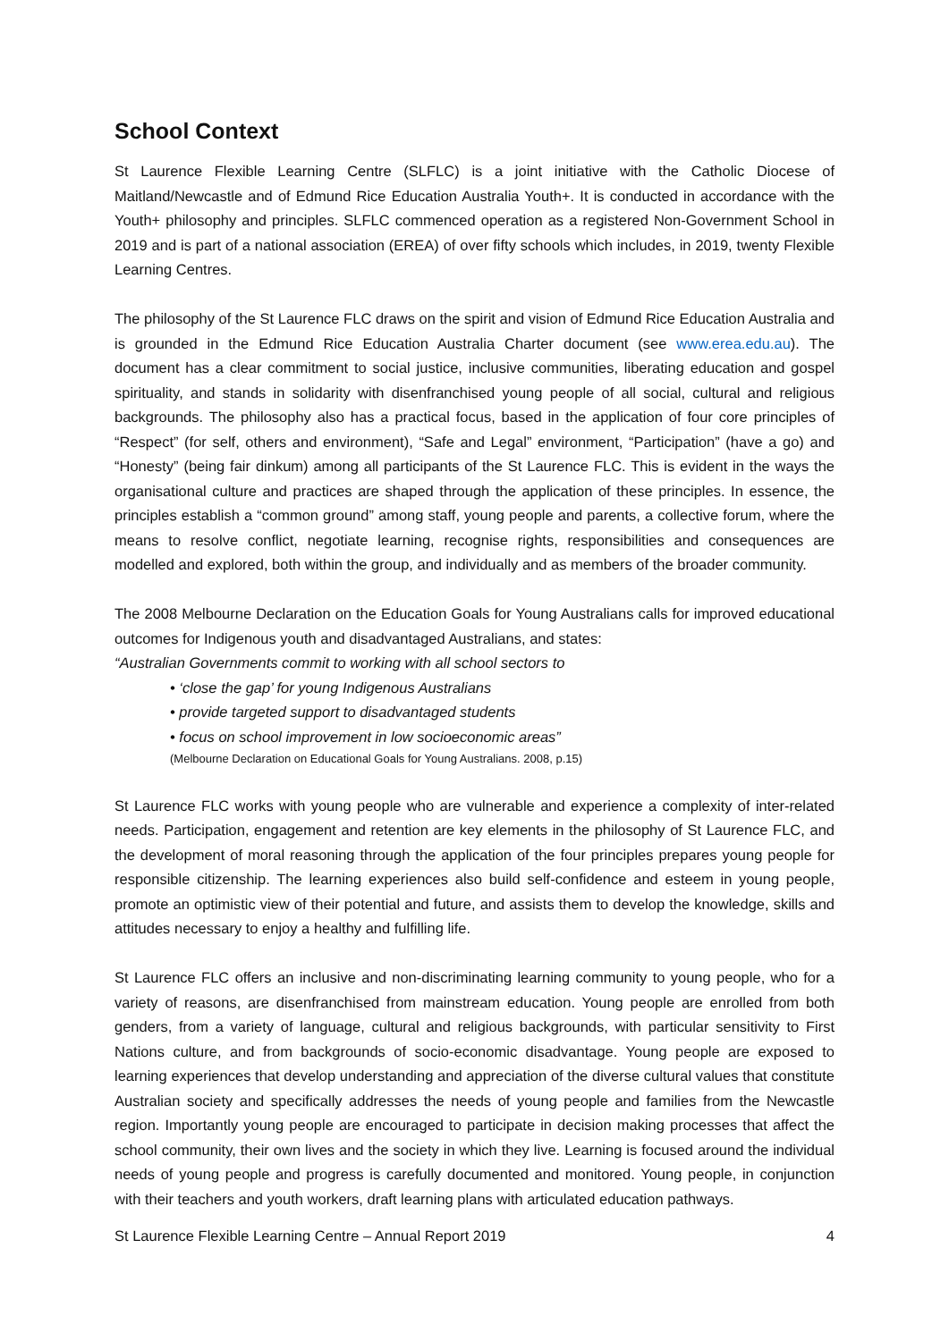School Context
St Laurence Flexible Learning Centre (SLFLC) is a joint initiative with the Catholic Diocese of Maitland/Newcastle and of Edmund Rice Education Australia Youth+. It is conducted in accordance with the Youth+ philosophy and principles. SLFLC commenced operation as a registered Non-Government School in 2019 and is part of a national association (EREA) of over fifty schools which includes, in 2019, twenty Flexible Learning Centres.
The philosophy of the St Laurence FLC draws on the spirit and vision of Edmund Rice Education Australia and is grounded in the Edmund Rice Education Australia Charter document (see www.erea.edu.au). The document has a clear commitment to social justice, inclusive communities, liberating education and gospel spirituality, and stands in solidarity with disenfranchised young people of all social, cultural and religious backgrounds. The philosophy also has a practical focus, based in the application of four core principles of “Respect” (for self, others and environment), “Safe and Legal” environment, “Participation” (have a go) and “Honesty” (being fair dinkum) among all participants of the St Laurence FLC. This is evident in the ways the organisational culture and practices are shaped through the application of these principles. In essence, the principles establish a “common ground” among staff, young people and parents, a collective forum, where the means to resolve conflict, negotiate learning, recognise rights, responsibilities and consequences are modelled and explored, both within the group, and individually and as members of the broader community.
The 2008 Melbourne Declaration on the Education Goals for Young Australians calls for improved educational outcomes for Indigenous youth and disadvantaged Australians, and states:
“Australian Governments commit to working with all school sectors to
• ‘close the gap’ for young Indigenous Australians
• provide targeted support to disadvantaged students
• focus on school improvement in low socioeconomic areas”
(Melbourne Declaration on Educational Goals for Young Australians. 2008, p.15)
St Laurence FLC works with young people who are vulnerable and experience a complexity of inter-related needs. Participation, engagement and retention are key elements in the philosophy of St Laurence FLC, and the development of moral reasoning through the application of the four principles prepares young people for responsible citizenship. The learning experiences also build self-confidence and esteem in young people, promote an optimistic view of their potential and future, and assists them to develop the knowledge, skills and attitudes necessary to enjoy a healthy and fulfilling life.
St Laurence FLC offers an inclusive and non-discriminating learning community to young people, who for a variety of reasons, are disenfranchised from mainstream education. Young people are enrolled from both genders, from a variety of language, cultural and religious backgrounds, with particular sensitivity to First Nations culture, and from backgrounds of socio-economic disadvantage. Young people are exposed to learning experiences that develop understanding and appreciation of the diverse cultural values that constitute Australian society and specifically addresses the needs of young people and families from the Newcastle region. Importantly young people are encouraged to participate in decision making processes that affect the school community, their own lives and the society in which they live. Learning is focused around the individual needs of young people and progress is carefully documented and monitored. Young people, in conjunction with their teachers and youth workers, draft learning plans with articulated education pathways.
St Laurence Flexible Learning Centre – Annual Report 2019 4